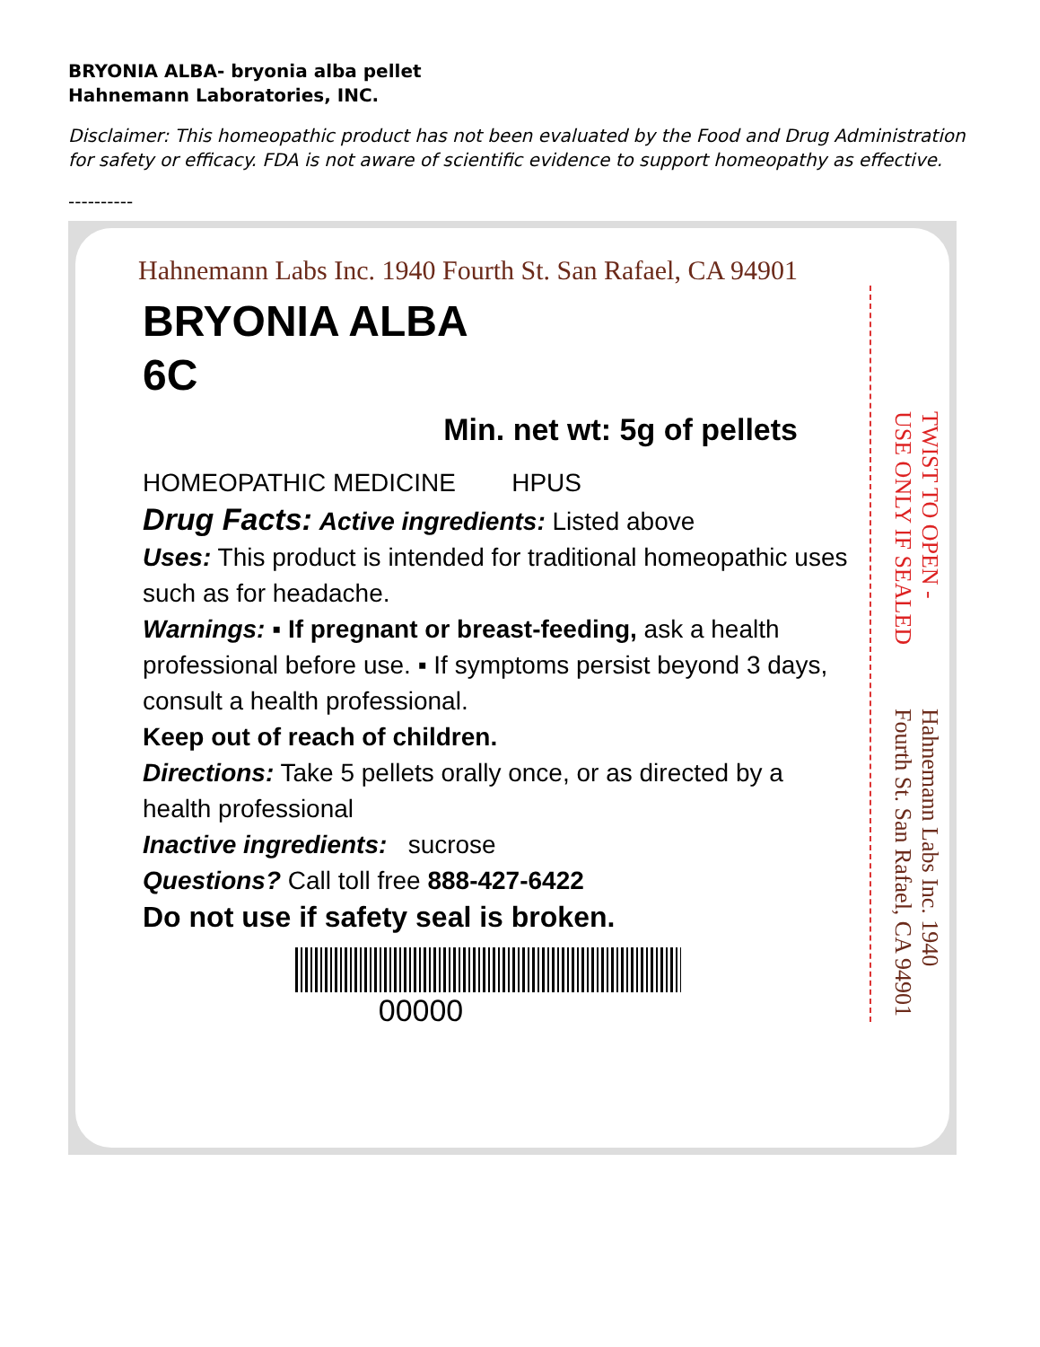BRYONIA ALBA- bryonia alba pellet
Hahnemann Laboratories, INC.
Disclaimer: This homeopathic product has not been evaluated by the Food and Drug Administration for safety or efficacy. FDA is not aware of scientific evidence to support homeopathy as effective.
----------
Hahnemann Labs Inc. 1940 Fourth St. San Rafael, CA 94901
BRYONIA ALBA
6C
Min. net wt: 5g of pellets
HOMEOPATHIC MEDICINE HPUS
Drug Facts: Active ingredients: Listed above
Uses: This product is intended for traditional homeopathic uses such as for headache.
Warnings: ▪ If pregnant or breast-feeding, ask a health professional before use. ▪ If symptoms persist beyond 3 days, consult a health professional.
Keep out of reach of children.
Directions: Take 5 pellets orally once, or as directed by a health professional
Inactive ingredients: sucrose
Questions? Call toll free 888-427-6422
Do not use if safety seal is broken.
00000
TWIST TO OPEN - USE ONLY IF SEALED
Hahnemann Labs Inc. 1940 Fourth St. San Rafael, CA 94901